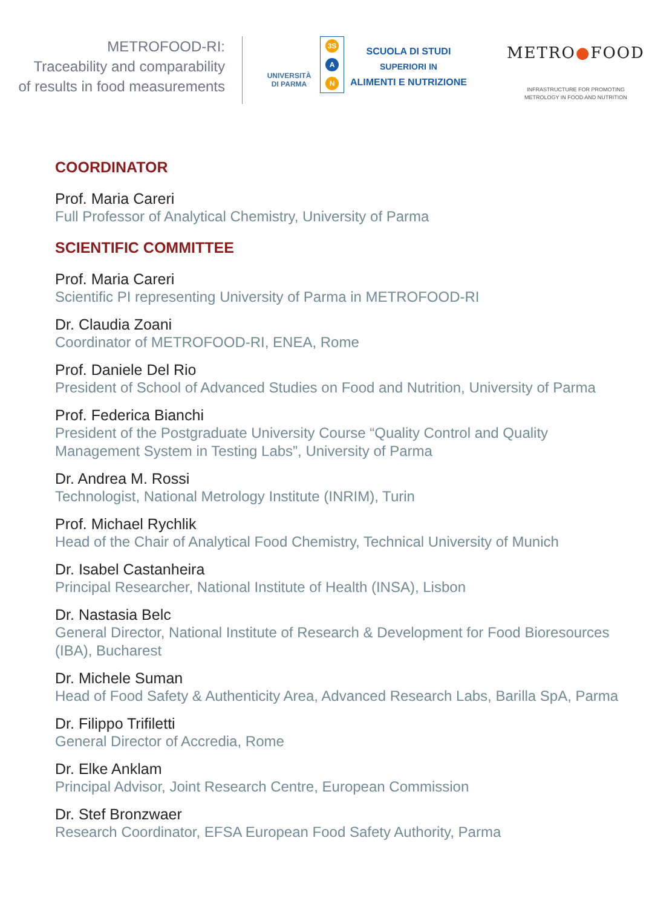METROFOOD-RI:
Traceability and comparability
of results in food measurements
UNIVERSITÀ
DI PARMA
3S
A
N
SCUOLA DI STUDI
SUPERIORI IN
ALIMENTI E NUTRIZIONE
METRO●FOOD
INFRASTRUCTURE FOR PROMOTING
METROLOGY IN FOOD AND NUTRITION
COORDINATOR
Prof. Maria Careri
Full Professor of Analytical Chemistry, University of Parma
SCIENTIFIC COMMITTEE
Prof. Maria Careri
Scientific PI representing University of Parma in METROFOOD-RI
Dr. Claudia Zoani
Coordinator of METROFOOD-RI, ENEA, Rome
Prof. Daniele Del Rio
President of School of Advanced Studies on Food and Nutrition, University of Parma
Prof. Federica Bianchi
President of the Postgraduate University Course “Quality Control and Quality
Management System in Testing Labs”, University of Parma
Dr. Andrea M. Rossi
Technologist, National Metrology Institute (INRIM), Turin
Prof. Michael Rychlik
Head of the Chair of Analytical Food Chemistry, Technical University of Munich
Dr. Isabel Castanheira
Principal Researcher, National Institute of Health (INSA), Lisbon
Dr. Nastasia Belc
General Director, National Institute of Research & Development for Food Bioresources
(IBA), Bucharest
Dr. Michele Suman
Head of Food Safety & Authenticity Area, Advanced Research Labs, Barilla SpA, Parma
Dr. Filippo Trifiletti
General Director of Accredia, Rome
Dr. Elke Anklam
Principal Advisor, Joint Research Centre, European Commission
Dr. Stef Bronzwaer
Research Coordinator, EFSA European Food Safety Authority, Parma